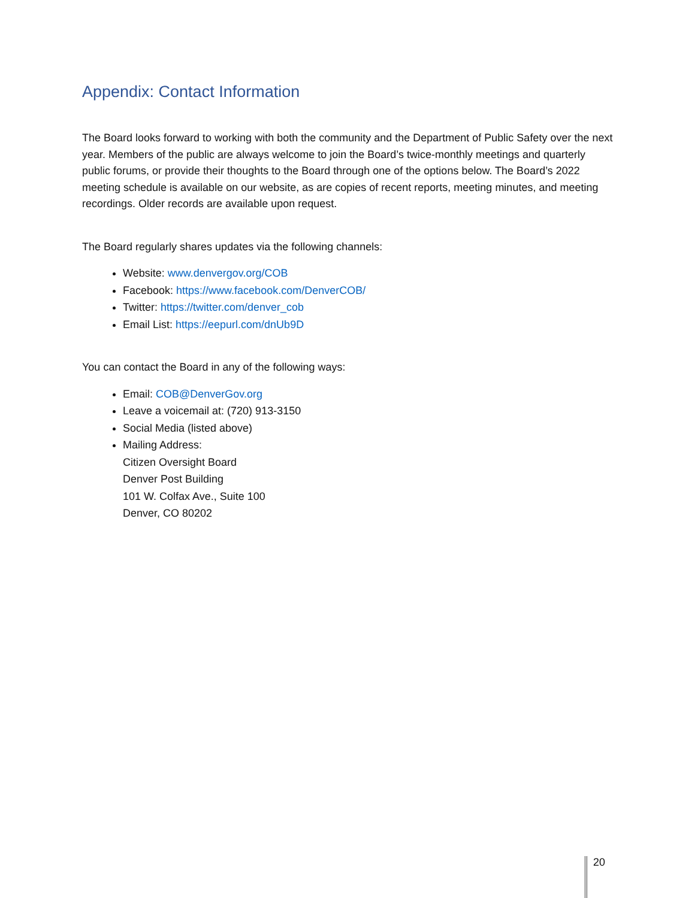Appendix: Contact Information
The Board looks forward to working with both the community and the Department of Public Safety over the next year. Members of the public are always welcome to join the Board’s twice-monthly meetings and quarterly public forums, or provide their thoughts to the Board through one of the options below. The Board’s 2022 meeting schedule is available on our website, as are copies of recent reports, meeting minutes, and meeting recordings. Older records are available upon request.
The Board regularly shares updates via the following channels:
Website: www.denvergov.org/COB
Facebook: https://www.facebook.com/DenverCOB/
Twitter: https://twitter.com/denver_cob
Email List: https://eepurl.com/dnUb9D
You can contact the Board in any of the following ways:
Email: COB@DenverGov.org
Leave a voicemail at: (720) 913-3150
Social Media (listed above)
Mailing Address:
Citizen Oversight Board
Denver Post Building
101 W. Colfax Ave., Suite 100
Denver, CO 80202
20